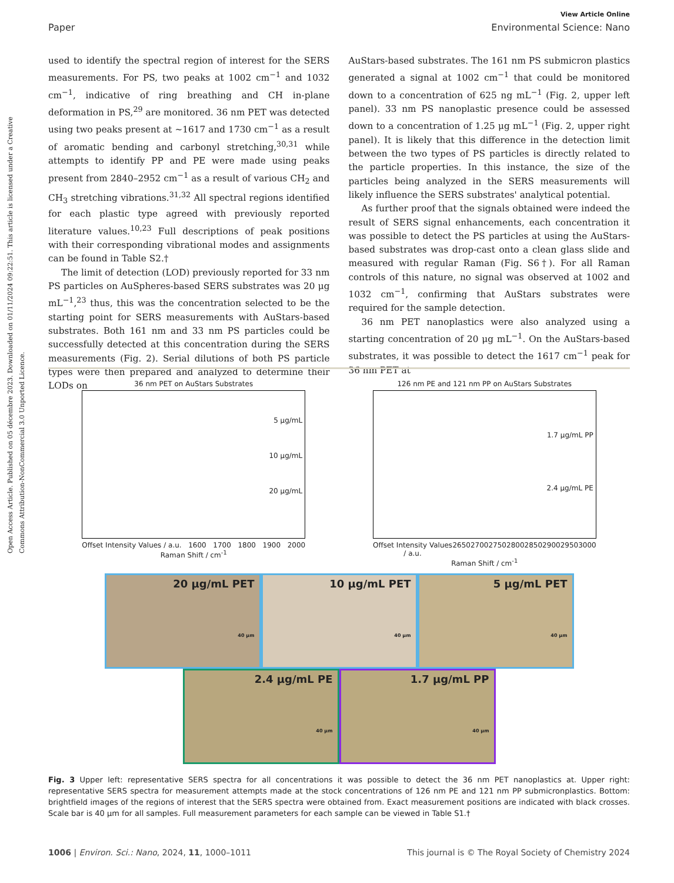Open Access Article. Published on 05 décembre 2023. Downloaded on 01/11/2024 09:22:51. This article is licensed under a Creative Commons Attribution-NonCommercial 3.0 Unported Licence.
View Article Online
Paper Environmental Science: Nano
used to identify the spectral region of interest for the SERS measurements. For PS, two peaks at 1002 cm<sup>−1</sup> and 1032 cm<sup>−1</sup>, indicative of ring breathing and CH in-plane deformation in PS,<sup>29</sup> are monitored. 36 nm PET was detected using two peaks present at ~1617 and 1730 cm<sup>−1</sup> as a result of aromatic bending and carbonyl stretching,<sup>30,31</sup> while attempts to identify PP and PE were made using peaks present from 2840–2952 cm<sup>−1</sup> as a result of various CH<sub>2</sub> and CH<sub>3</sub> stretching vibrations.<sup>31,32</sup> All spectral regions identified for each plastic type agreed with previously reported literature values.<sup>10,23</sup> Full descriptions of peak positions with their corresponding vibrational modes and assignments can be found in Table S2.†
The limit of detection (LOD) previously reported for 33 nm PS particles on AuSpheres-based SERS substrates was 20 μg mL<sup>−1</sup>,<sup>23</sup> thus, this was the concentration selected to be the starting point for SERS measurements with AuStars-based substrates. Both 161 nm and 33 nm PS particles could be successfully detected at this concentration during the SERS measurements (Fig. 2). Serial dilutions of both PS particle types were then prepared and analyzed to determine their LODs on
AuStars-based substrates. The 161 nm PS submicron plastics generated a signal at 1002 cm<sup>−1</sup> that could be monitored down to a concentration of 625 ng mL<sup>−1</sup> (Fig. 2, upper left panel). 33 nm PS nanoplastic presence could be assessed down to a concentration of 1.25 μg mL<sup>−1</sup> (Fig. 2, upper right panel). It is likely that this difference in the detection limit between the two types of PS particles is directly related to the particle properties. In this instance, the size of the particles being analyzed in the SERS measurements will likely influence the SERS substrates' analytical potential.
As further proof that the signals obtained were indeed the result of SERS signal enhancements, each concentration it was possible to detect the PS particles at using the AuStars-based substrates was drop-cast onto a clean glass slide and measured with regular Raman (Fig. S6†). For all Raman controls of this nature, no signal was observed at 1002 and 1032 cm<sup>−1</sup>, confirming that AuStars substrates were required for the sample detection.
36 nm PET nanoplastics were also analyzed using a starting concentration of 20 μg mL<sup>−1</sup>. On the AuStars-based substrates, it was possible to detect the 1617 cm<sup>−1</sup> peak for 36 nm PET at
36 nm PET on AuStars Substrates
5 μg/mL
10 μg/mL
20 μg/mL
Offset Intensity Values / a.u. 1600 1700 1800 1900 2000
Raman Shift / cm<sup>-1</sup>
126 nm PE and 121 nm PP on AuStars Substrates
1.7 μg/mL PP
2.4 μg/mL PE
Offset Intensity Values / a.u. 2650 2700 2750 2800 2850 2900 2950 3000
Raman Shift / cm<sup>-1</sup>
20 μg/mL PET
40 μm
10 μg/mL PET
40 μm
5 μg/mL PET
40 μm
2.4 μg/mL PE
40 μm
1.7 μg/mL PP
40 μm
Fig. 3 Upper left: representative SERS spectra for all concentrations it was possible to detect the 36 nm PET nanoplastics at. Upper right: representative SERS spectra for measurement attempts made at the stock concentrations of 126 nm PE and 121 nm PP submicronplastics. Bottom: brightfield images of the regions of interest that the SERS spectra were obtained from. Exact measurement positions are indicated with black crosses. Scale bar is 40 μm for all samples. Full measurement parameters for each sample can be viewed in Table S1.†
1006 | Environ. Sci.: Nano, 2024, 11, 1000–1011 This journal is © The Royal Society of Chemistry 2024